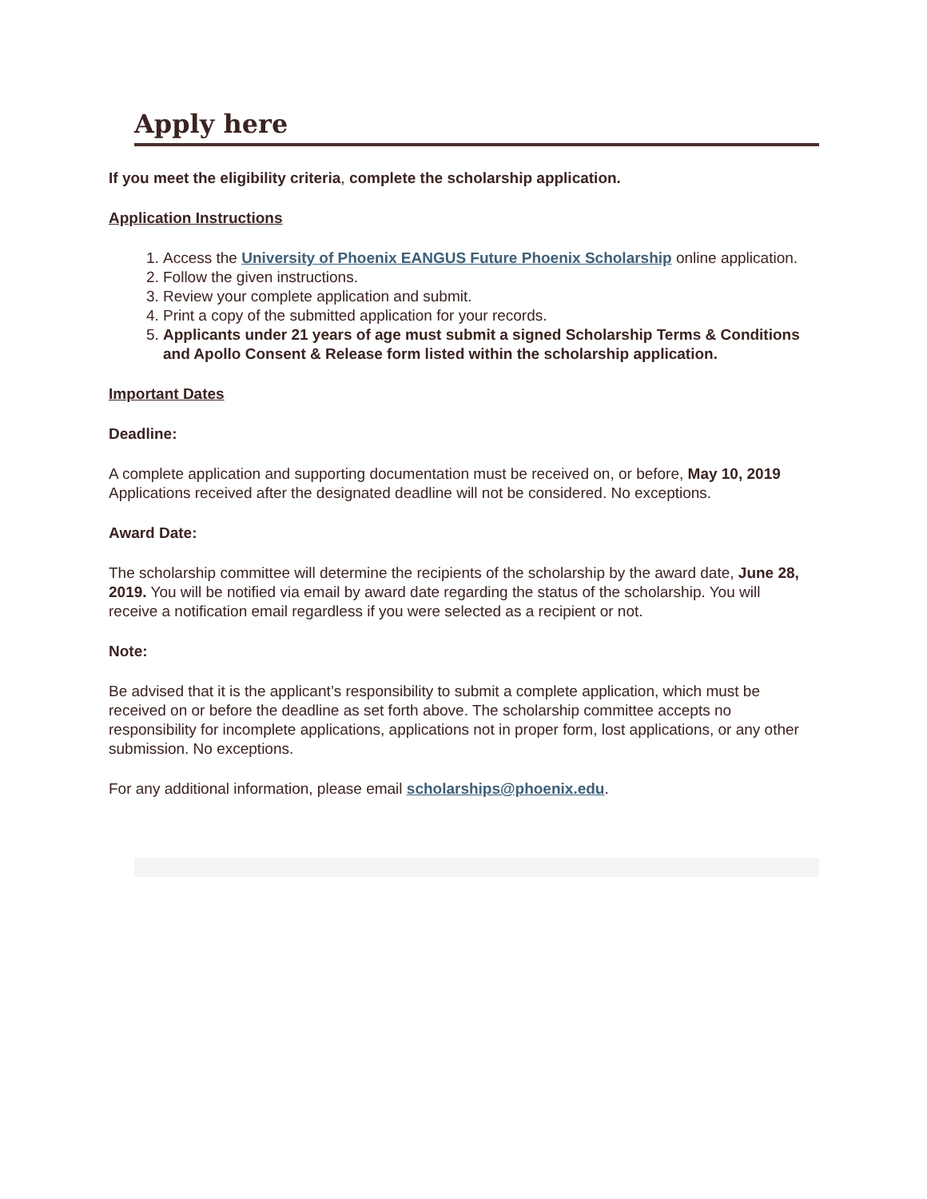Apply here
If you meet the eligibility criteria, complete the scholarship application.
Application Instructions
1. Access the University of Phoenix EANGUS Future Phoenix Scholarship online application.
2. Follow the given instructions.
3. Review your complete application and submit.
4. Print a copy of the submitted application for your records.
5. Applicants under 21 years of age must submit a signed Scholarship Terms & Conditions and Apollo Consent & Release form listed within the scholarship application.
Important Dates
Deadline:
A complete application and supporting documentation must be received on, or before, May 10, 2019 Applications received after the designated deadline will not be considered. No exceptions.
Award Date:
The scholarship committee will determine the recipients of the scholarship by the award date, June 28, 2019. You will be notified via email by award date regarding the status of the scholarship. You will receive a notification email regardless if you were selected as a recipient or not.
Note:
Be advised that it is the applicant’s responsibility to submit a complete application, which must be received on or before the deadline as set forth above. The scholarship committee accepts no responsibility for incomplete applications, applications not in proper form, lost applications, or any other submission. No exceptions.
For any additional information, please email scholarships@phoenix.edu.